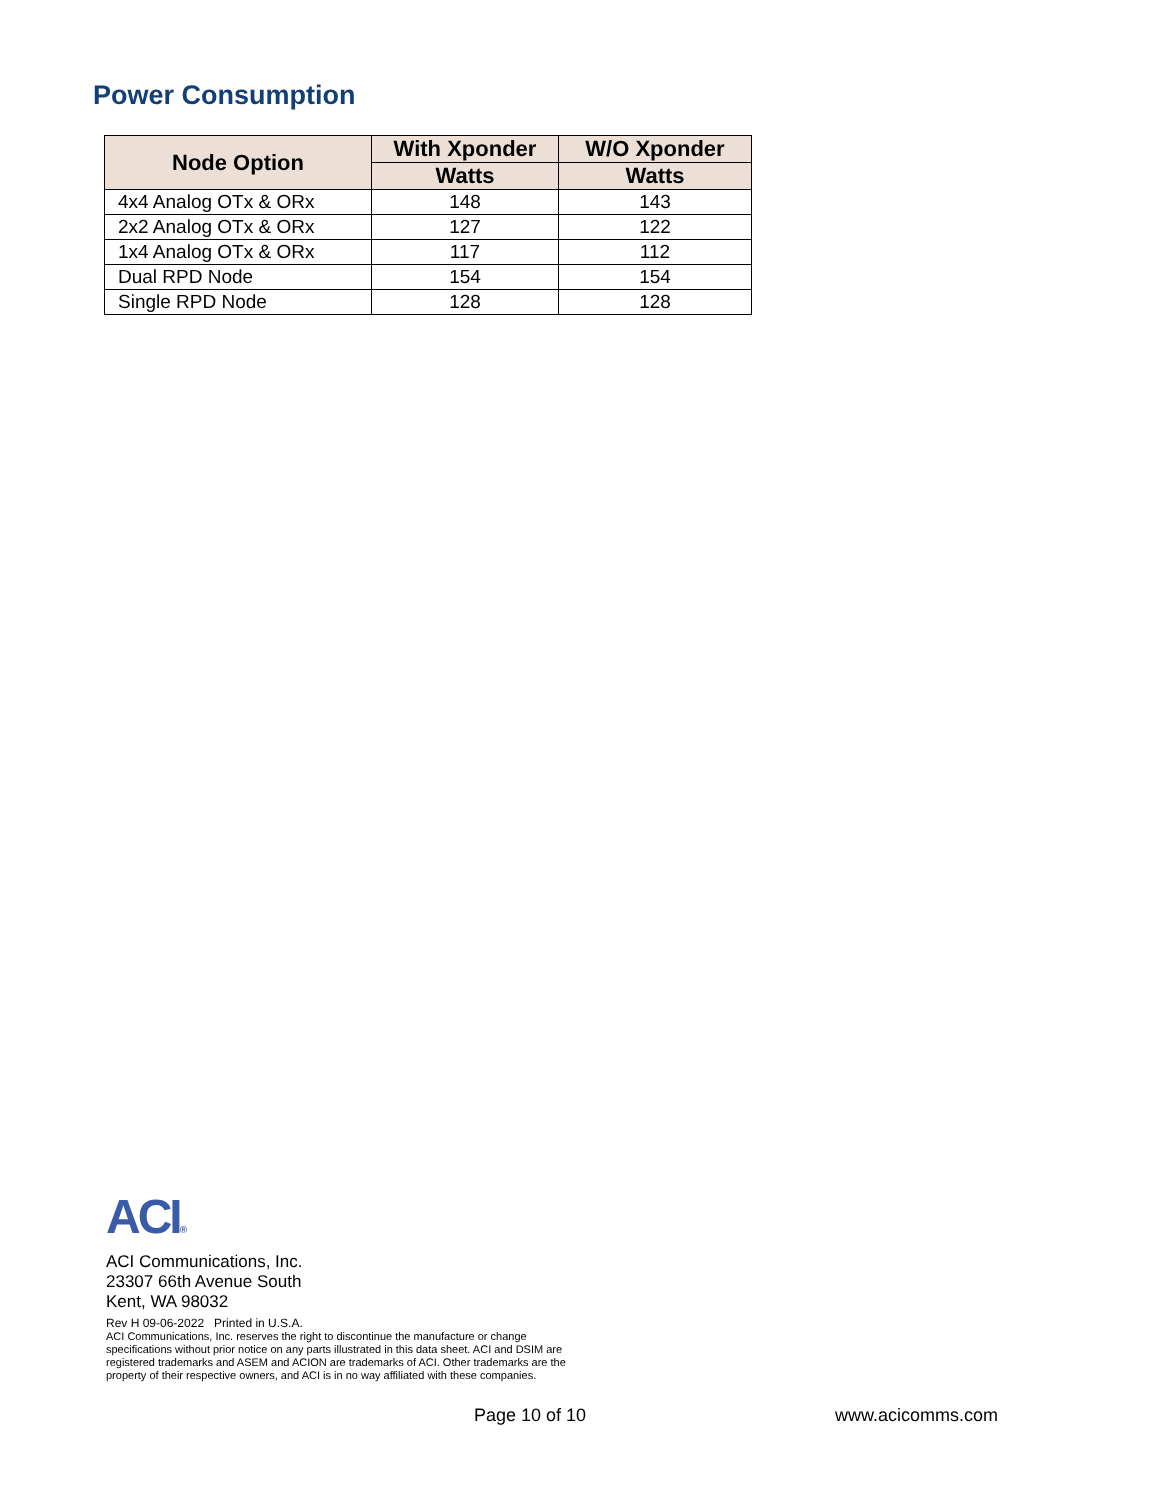Power Consumption
| Node Option | With Xponder | W/O Xponder |
| --- | --- | --- |
| | Watts | Watts |
| 4x4 Analog OTx & ORx | 148 | 143 |
| 2x2 Analog OTx & ORx | 127 | 122 |
| 1x4 Analog OTx & ORx | 117 | 112 |
| Dual RPD Node | 154 | 154 |
| Single RPD Node | 128 | 128 |
ACI®
ACI Communications, Inc.
23307 66th Avenue South
Kent, WA 98032
Rev H 09-06-2022 Printed in U.S.A.
ACI Communications, Inc. reserves the right to discontinue the manufacture or change specifications without prior notice on any parts illustrated in this data sheet. ACI and DSIM are registered trademarks and ASEM and ACION are trademarks of ACI. Other trademarks are the property of their respective owners, and ACI is in no way affiliated with these companies.
Page 10 of 10 www.acicomms.com